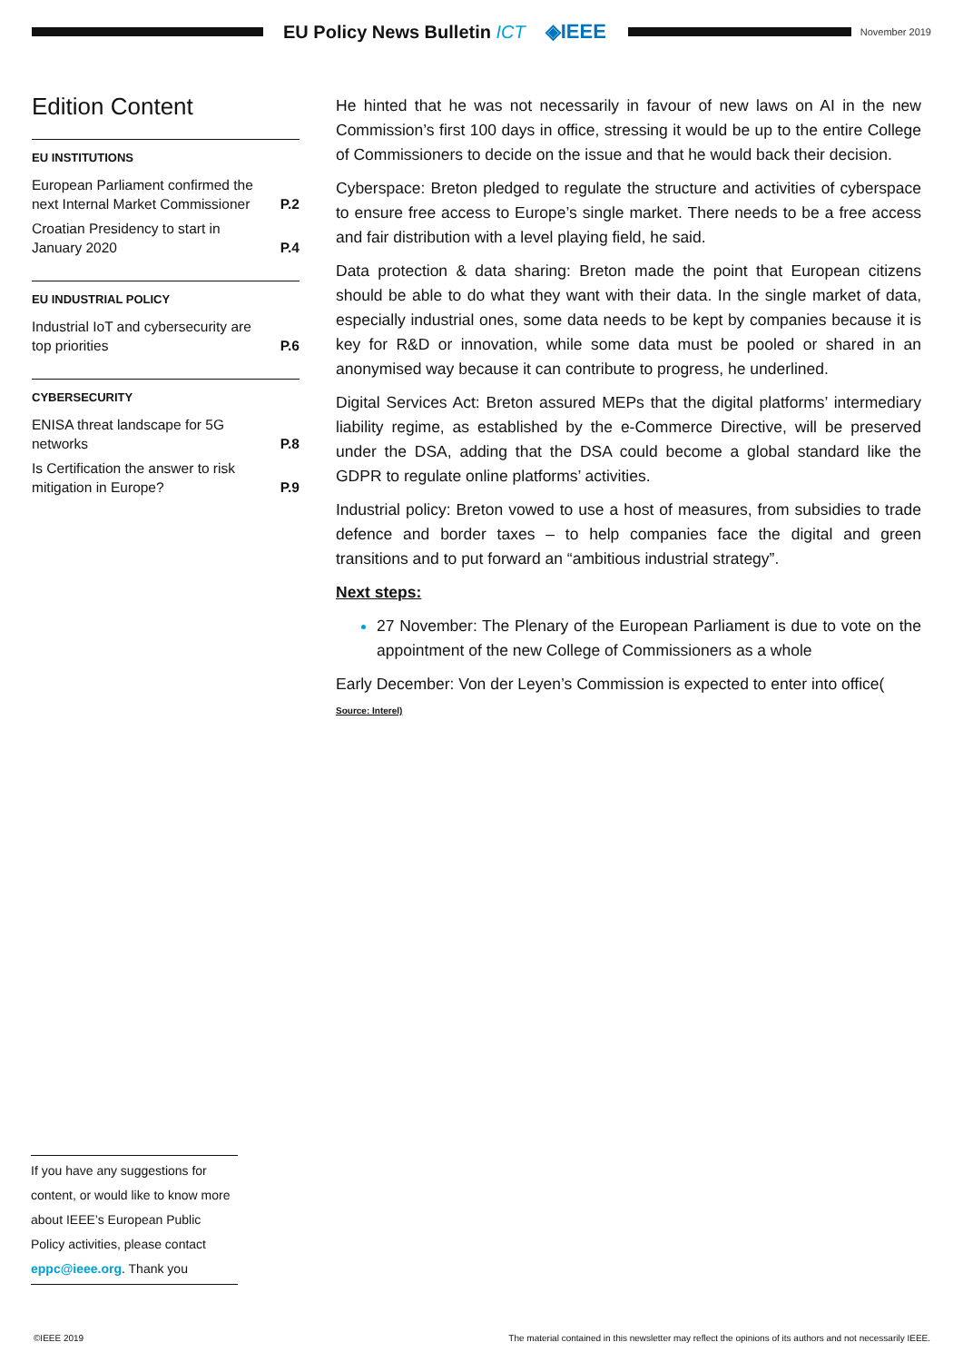EU Policy News Bulletin ICT ◈IEEE
November 2019
Edition Content
EU INSTITUTIONS
European Parliament confirmed the next Internal Market Commissioner P.2
Croatian Presidency to start in January 2020 P.4
EU INDUSTRIAL POLICY
Industrial IoT and cybersecurity are top priorities P.6
CYBERSECURITY
ENISA threat landscape for 5G networks P.8
Is Certification the answer to risk mitigation in Europe? P.9
He hinted that he was not necessarily in favour of new laws on AI in the new Commission’s first 100 days in office, stressing it would be up to the entire College of Commissioners to decide on the issue and that he would back their decision.
Cyberspace: Breton pledged to regulate the structure and activities of cyberspace to ensure free access to Europe’s single market. There needs to be a free access and fair distribution with a level playing field, he said.
Data protection & data sharing: Breton made the point that European citizens should be able to do what they want with their data. In the single market of data, especially industrial ones, some data needs to be kept by companies because it is key for R&D or innovation, while some data must be pooled or shared in an anonymised way because it can contribute to progress, he underlined.
Digital Services Act: Breton assured MEPs that the digital platforms’ intermediary liability regime, as established by the e-Commerce Directive, will be preserved under the DSA, adding that the DSA could become a global standard like the GDPR to regulate online platforms’ activities.
Industrial policy: Breton vowed to use a host of measures, from subsidies to trade defence and border taxes – to help companies face the digital and green transitions and to put forward an “ambitious industrial strategy”.
Next steps:
27 November: The Plenary of the European Parliament is due to vote on the appointment of the new College of Commissioners as a whole
Early December: Von der Leyen’s Commission is expected to enter into office(
Source: Interel)
If you have any suggestions for content, or would like to know more about IEEE’s European Public Policy activities, please contact eppc@ieee.org. Thank you
©IEEE 2019 The material contained in this newsletter may reflect the opinions of its authors and not necessarily IEEE.